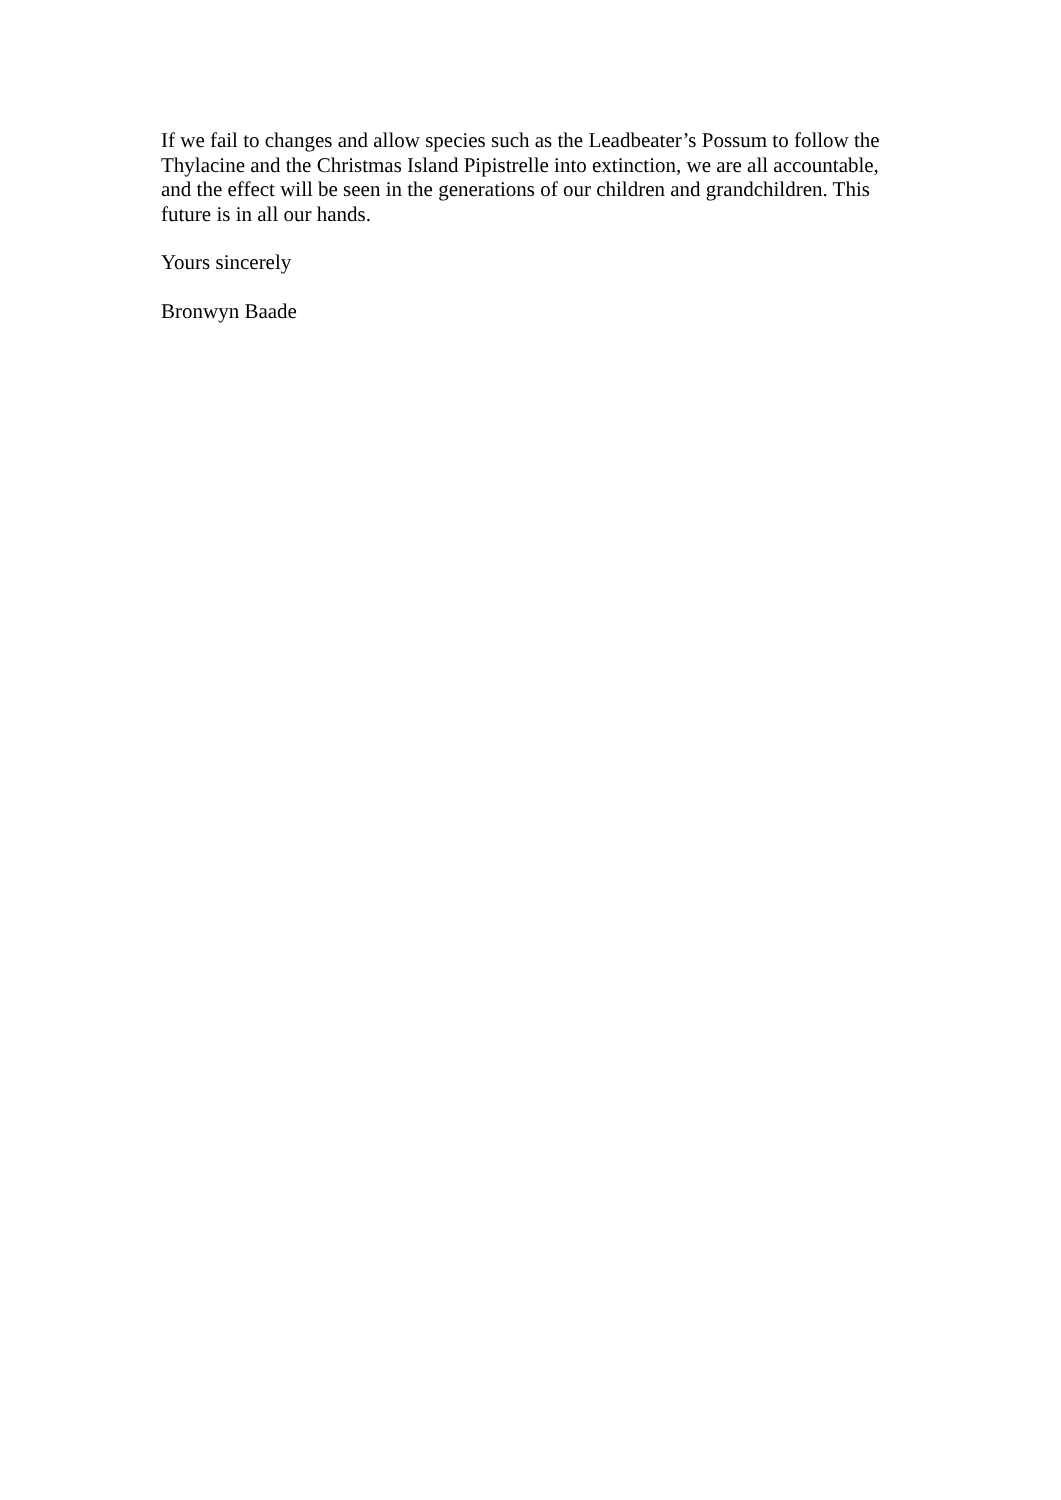If we fail to changes and allow species such as the Leadbeater’s Possum to follow the Thylacine and the Christmas Island Pipistrelle into extinction, we are all accountable, and the effect will be seen in the generations of our children and grandchildren. This future is in all our hands.
Yours sincerely
Bronwyn Baade